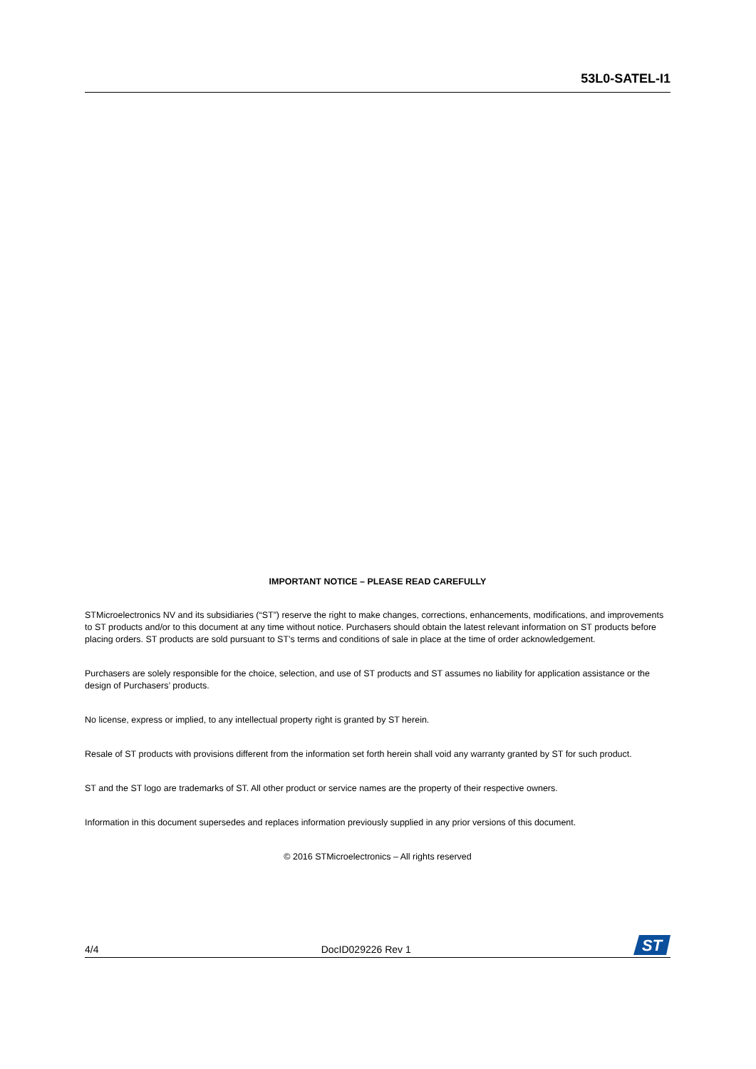53L0-SATEL-I1
IMPORTANT NOTICE – PLEASE READ CAREFULLY
STMicroelectronics NV and its subsidiaries (“ST”) reserve the right to make changes, corrections, enhancements, modifications, and improvements to ST products and/or to this document at any time without notice. Purchasers should obtain the latest relevant information on ST products before placing orders. ST products are sold pursuant to ST’s terms and conditions of sale in place at the time of order acknowledgement.
Purchasers are solely responsible for the choice, selection, and use of ST products and ST assumes no liability for application assistance or the design of Purchasers’ products.
No license, express or implied, to any intellectual property right is granted by ST herein.
Resale of ST products with provisions different from the information set forth herein shall void any warranty granted by ST for such product.
ST and the ST logo are trademarks of ST. All other product or service names are the property of their respective owners.
Information in this document supersedes and replaces information previously supplied in any prior versions of this document.
© 2016 STMicroelectronics – All rights reserved
4/4 DocID029226 Rev 1
ST